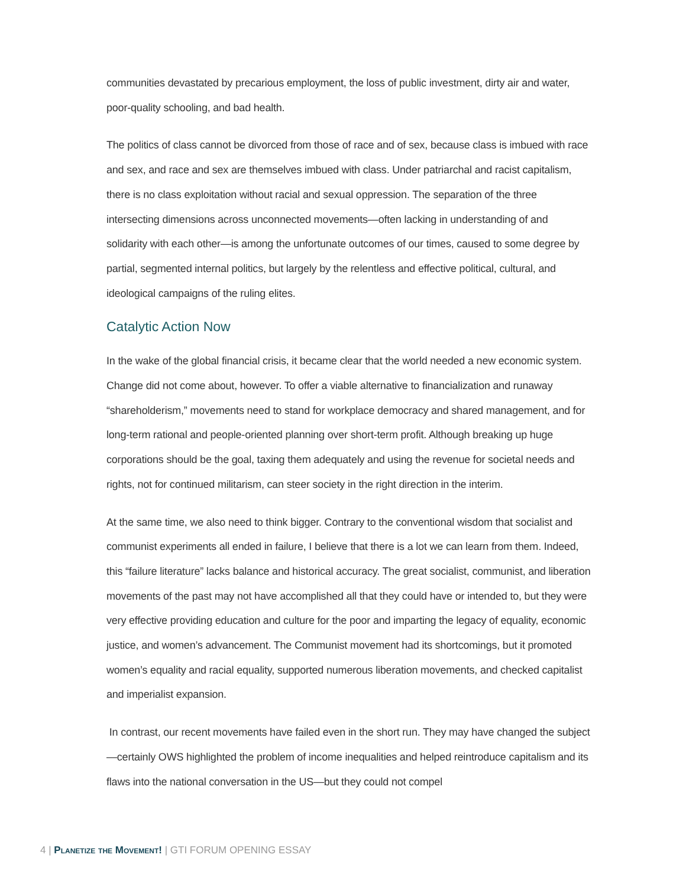communities devastated by precarious employment, the loss of public investment, dirty air and water, poor-quality schooling, and bad health.
The politics of class cannot be divorced from those of race and of sex, because class is imbued with race and sex, and race and sex are themselves imbued with class. Under patriarchal and racist capitalism, there is no class exploitation without racial and sexual oppression. The separation of the three intersecting dimensions across unconnected movements—often lacking in understanding of and solidarity with each other—is among the unfortunate outcomes of our times, caused to some degree by partial, segmented internal politics, but largely by the relentless and effective political, cultural, and ideological campaigns of the ruling elites.
Catalytic Action Now
In the wake of the global financial crisis, it became clear that the world needed a new economic system. Change did not come about, however. To offer a viable alternative to financialization and runaway “shareholderism,” movements need to stand for workplace democracy and shared management, and for long-term rational and people-oriented planning over short-term profit. Although breaking up huge corporations should be the goal, taxing them adequately and using the revenue for societal needs and rights, not for continued militarism, can steer society in the right direction in the interim.
At the same time, we also need to think bigger. Contrary to the conventional wisdom that socialist and communist experiments all ended in failure, I believe that there is a lot we can learn from them. Indeed, this “failure literature” lacks balance and historical accuracy. The great socialist, communist, and liberation movements of the past may not have accomplished all that they could have or intended to, but they were very effective providing education and culture for the poor and imparting the legacy of equality, economic justice, and women’s advancement. The Communist movement had its shortcomings, but it promoted women’s equality and racial equality, supported numerous liberation movements, and checked capitalist and imperialist expansion.
In contrast, our recent movements have failed even in the short run. They may have changed the subject—certainly OWS highlighted the problem of income inequalities and helped reintroduce capitalism and its flaws into the national conversation in the US—but they could not compel
4 | Planetize the Movement! | GTI FORUM OPENING ESSAY